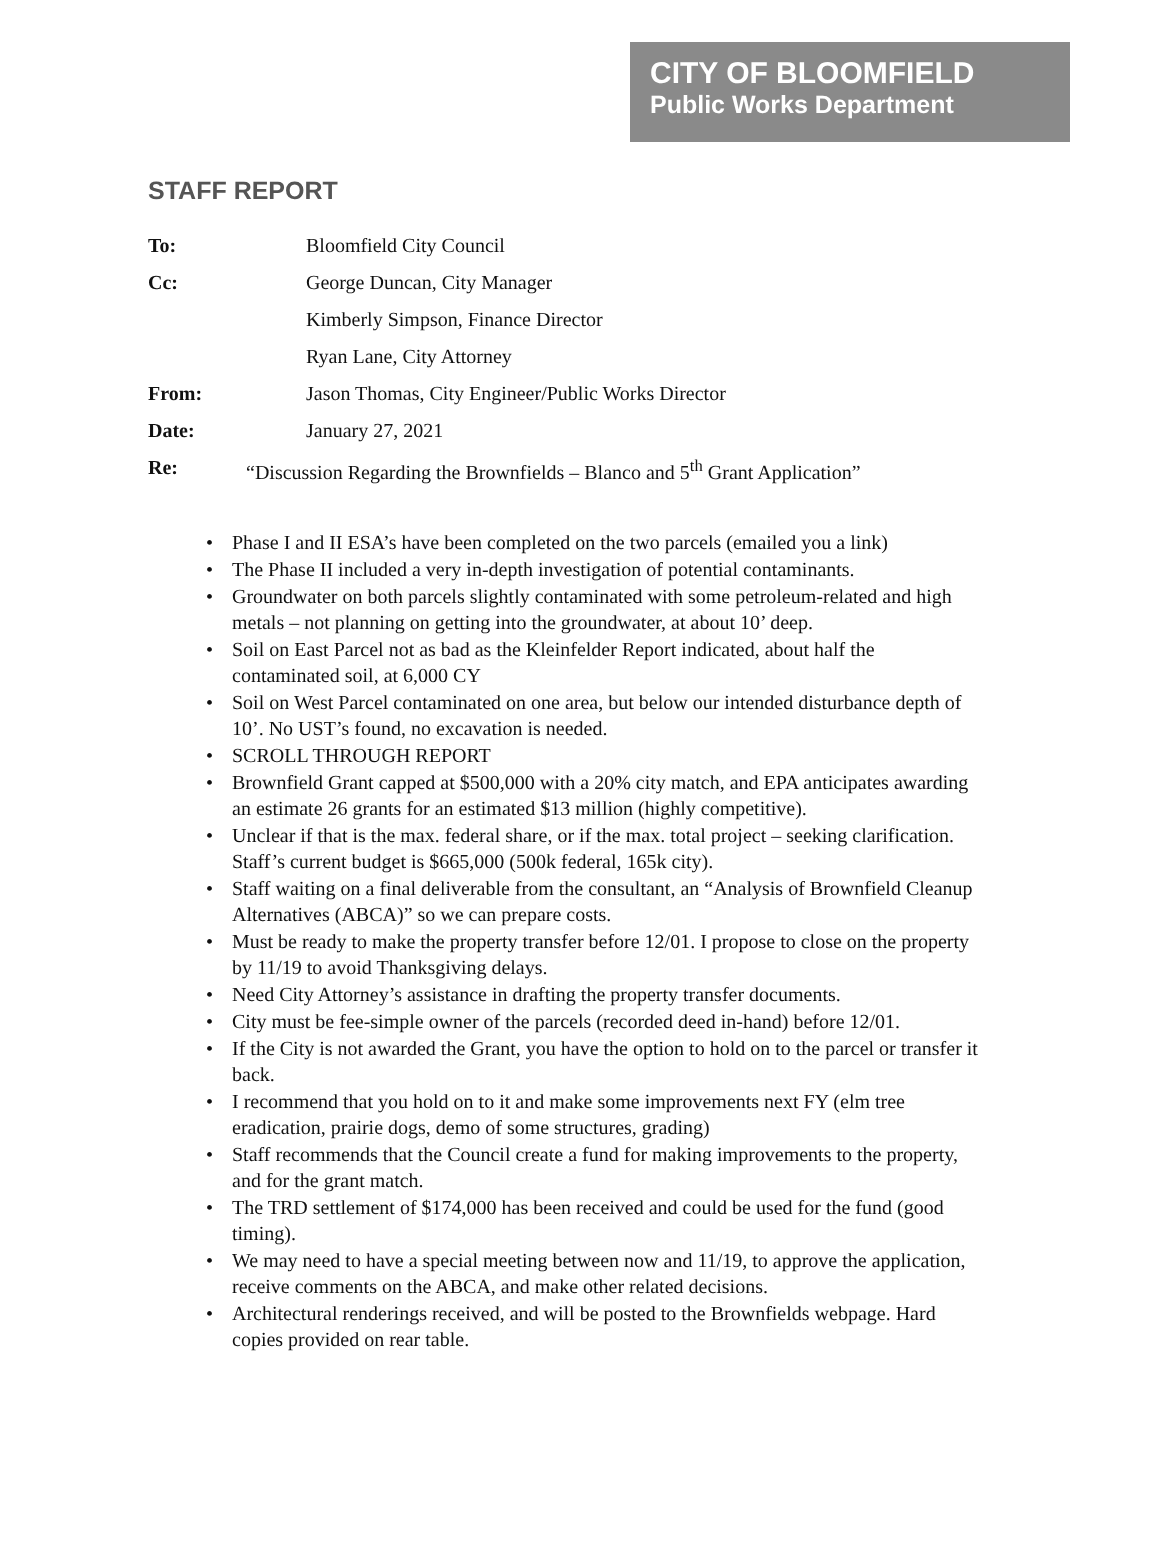CITY OF BLOOMFIELD
Public Works Department
STAFF REPORT
| To: | Bloomfield City Council |
| Cc: | George Duncan, City Manager |
| | Kimberly Simpson, Finance Director |
| | Ryan Lane, City Attorney |
| From: | Jason Thomas, City Engineer/Public Works Director |
| Date: | January 27, 2021 |
| Re: | “Discussion Regarding the Brownfields – Blanco and 5<sup>th</sup> Grant Application” |
• Phase I and II ESA’s have been completed on the two parcels (emailed you a link)
• The Phase II included a very in-depth investigation of potential contaminants.
• Groundwater on both parcels slightly contaminated with some petroleum-related and high metals – not planning on getting into the groundwater, at about 10’ deep.
• Soil on East Parcel not as bad as the Kleinfelder Report indicated, about half the contaminated soil, at 6,000 CY
• Soil on West Parcel contaminated on one area, but below our intended disturbance depth of 10’. No UST’s found, no excavation is needed.
• SCROLL THROUGH REPORT
• Brownfield Grant capped at $500,000 with a 20% city match, and EPA anticipates awarding an estimate 26 grants for an estimated $13 million (highly competitive).
• Unclear if that is the max. federal share, or if the max. total project – seeking clarification. Staff’s current budget is $665,000 (500k federal, 165k city).
• Staff waiting on a final deliverable from the consultant, an “Analysis of Brownfield Cleanup Alternatives (ABCA)” so we can prepare costs.
• Must be ready to make the property transfer before 12/01. I propose to close on the property by 11/19 to avoid Thanksgiving delays.
• Need City Attorney’s assistance in drafting the property transfer documents.
• City must be fee-simple owner of the parcels (recorded deed in-hand) before 12/01.
• If the City is not awarded the Grant, you have the option to hold on to the parcel or transfer it back.
• I recommend that you hold on to it and make some improvements next FY (elm tree eradication, prairie dogs, demo of some structures, grading)
• Staff recommends that the Council create a fund for making improvements to the property, and for the grant match.
• The TRD settlement of $174,000 has been received and could be used for the fund (good timing).
• We may need to have a special meeting between now and 11/19, to approve the application, receive comments on the ABCA, and make other related decisions.
• Architectural renderings received, and will be posted to the Brownfields webpage. Hard copies provided on rear table.